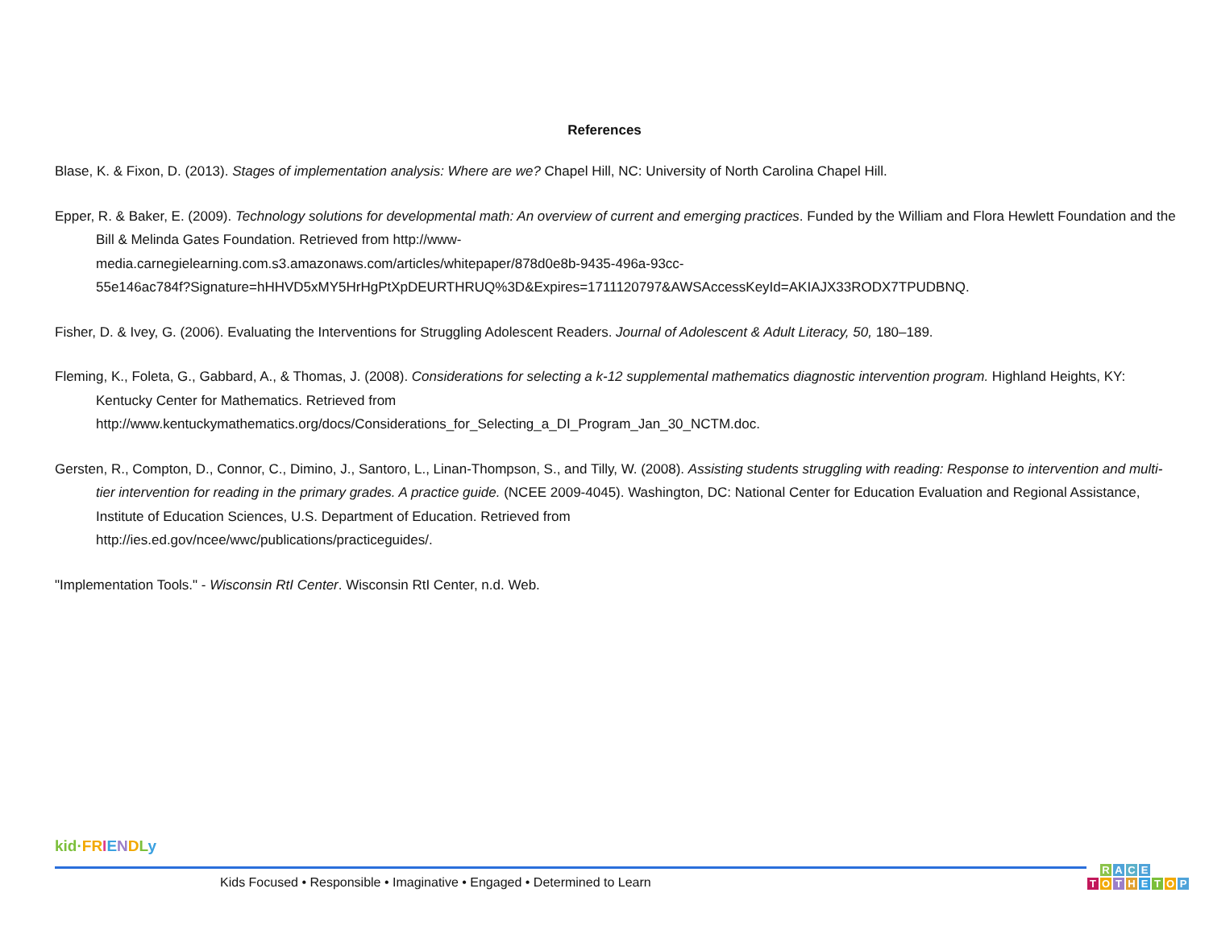References
Blase, K. & Fixon, D. (2013). Stages of implementation analysis: Where are we? Chapel Hill, NC: University of North Carolina Chapel Hill.
Epper, R. & Baker, E. (2009). Technology solutions for developmental math: An overview of current and emerging practices. Funded by the William and Flora Hewlett Foundation and the Bill & Melinda Gates Foundation. Retrieved from http://www-
media.carnegielearning.com.s3.amazonaws.com/articles/whitepaper/878d0e8b-9435-496a-93cc-
55e146ac784f?Signature=hHHVD5xMY5HrHgPtXpDEURTHRUQ%3D&Expires=1711120797&AWSAccessKeyId=AKIAJX33RODX7TPUDBNQ.
Fisher, D. & Ivey, G. (2006). Evaluating the Interventions for Struggling Adolescent Readers. Journal of Adolescent & Adult Literacy, 50, 180–189.
Fleming, K., Foleta, G., Gabbard, A., & Thomas, J. (2008). Considerations for selecting a k-12 supplemental mathematics diagnostic intervention program. Highland Heights, KY: Kentucky Center for Mathematics. Retrieved from
http://www.kentuckymathematics.org/docs/Considerations_for_Selecting_a_DI_Program_Jan_30_NCTM.doc.
Gersten, R., Compton, D., Connor, C., Dimino, J., Santoro, L., Linan-Thompson, S., and Tilly, W. (2008). Assisting students struggling with reading: Response to intervention and multi-tier intervention for reading in the primary grades. A practice guide. (NCEE 2009-4045). Washington, DC: National Center for Education Evaluation and Regional Assistance, Institute of Education Sciences, U.S. Department of Education. Retrieved from
http://ies.ed.gov/ncee/wwc/publications/practiceguides/.
"Implementation Tools." - Wisconsin RtI Center. Wisconsin RtI Center, n.d. Web.
kid·FR IENDLy
Kids Focused • Responsible • Imaginative • Engaged • Determined to Learn
RACE
TOTHETOP